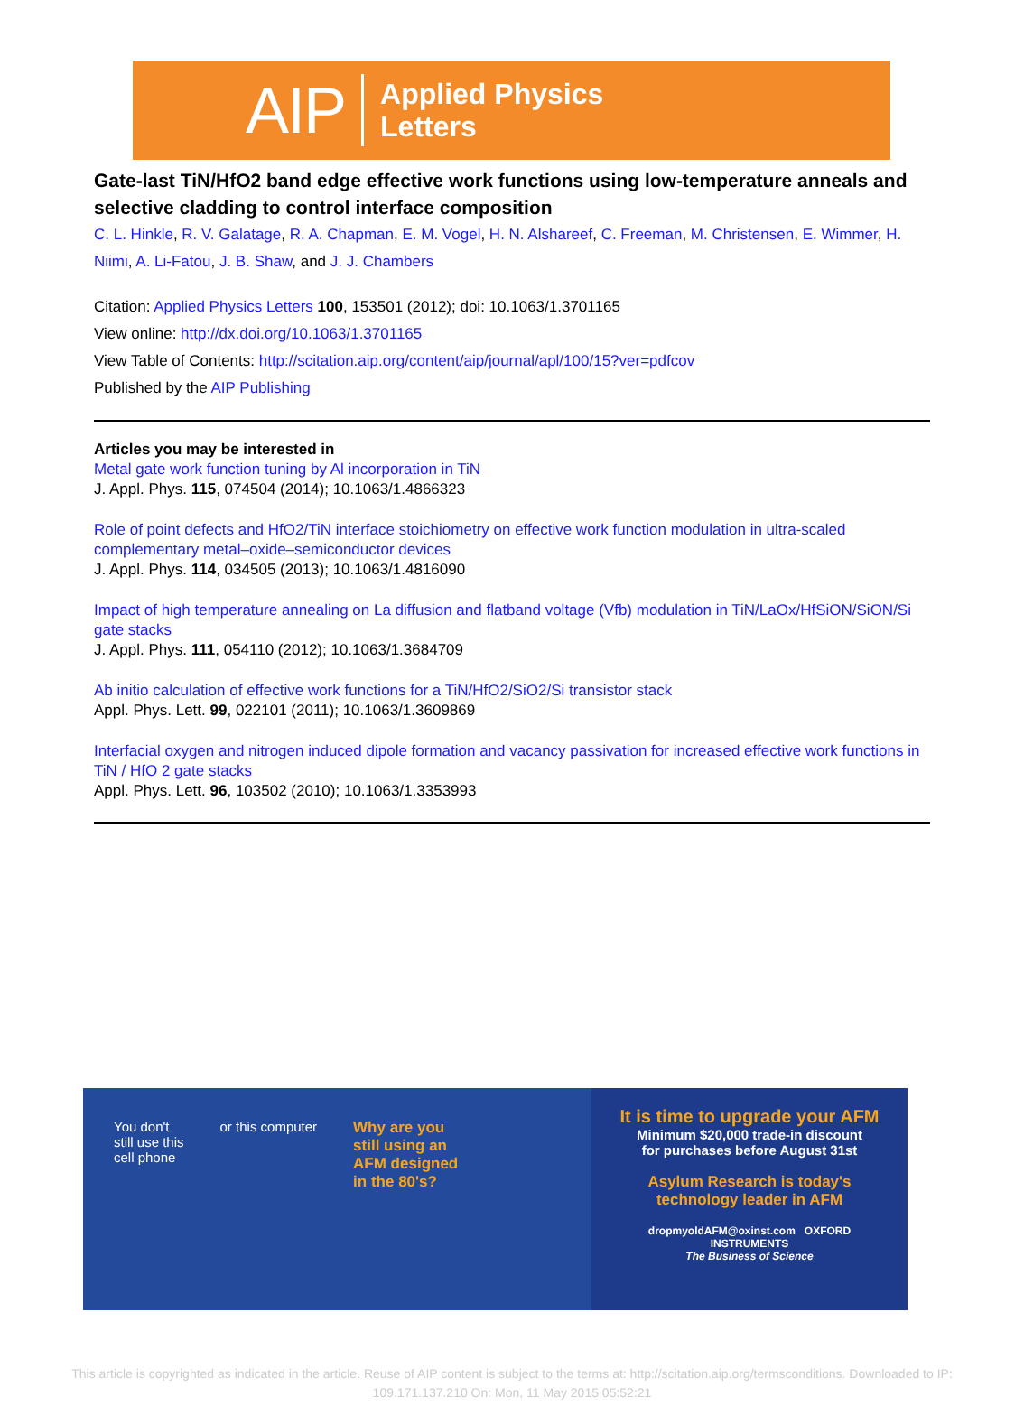AIP
Applied Physics
Letters
Gate-last TiN/HfO2 band edge effective work functions using low-temperature anneals and selective cladding to control interface composition
C. L. Hinkle, R. V. Galatage, R. A. Chapman, E. M. Vogel, H. N. Alshareef, C. Freeman, M. Christensen, E. Wimmer, H. Niimi, A. Li-Fatou, J. B. Shaw, and J. J. Chambers
Citation: Applied Physics Letters 100, 153501 (2012); doi: 10.1063/1.3701165
View online: http://dx.doi.org/10.1063/1.3701165
View Table of Contents: http://scitation.aip.org/content/aip/journal/apl/100/15?ver=pdfcov
Published by the AIP Publishing
Articles you may be interested in
Metal gate work function tuning by Al incorporation in TiN
J. Appl. Phys. 115, 074504 (2014); 10.1063/1.4866323
Role of point defects and HfO2/TiN interface stoichiometry on effective work function modulation in ultra-scaled complementary metal–oxide–semiconductor devices
J. Appl. Phys. 114, 034505 (2013); 10.1063/1.4816090
Impact of high temperature annealing on La diffusion and flatband voltage (Vfb) modulation in TiN/LaOx/HfSiON/SiON/Si gate stacks
J. Appl. Phys. 111, 054110 (2012); 10.1063/1.3684709
Ab initio calculation of effective work functions for a TiN/HfO2/SiO2/Si transistor stack
Appl. Phys. Lett. 99, 022101 (2011); 10.1063/1.3609869
Interfacial oxygen and nitrogen induced dipole formation and vacancy passivation for increased effective work functions in TiN / HfO 2 gate stacks
Appl. Phys. Lett. 96, 103502 (2010); 10.1063/1.3353993
You don't
still use this
cell phone
or this computer Why are you
still using an
AFM designed
in the 80's?
It is time to upgrade your AFM
Minimum $20,000 trade-in discount
for purchases before August 31st
Asylum Research is today's
technology leader in AFM
dropmyoldAFM@oxinst.com OXFORD INSTRUMENTS
The Business of Science
This article is copyrighted as indicated in the article. Reuse of AIP content is subject to the terms at: http://scitation.aip.org/termsconditions. Downloaded to IP:
109.171.137.210 On: Mon, 11 May 2015 05:52:21